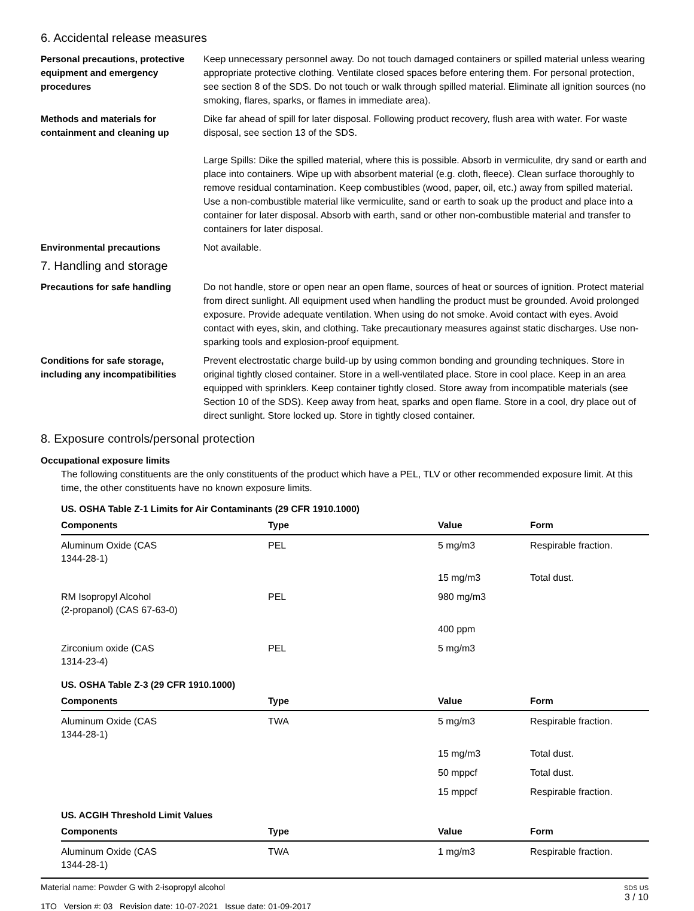6. Accidental release measures
Personal precautions, protective equipment and emergency procedures
Keep unnecessary personnel away. Do not touch damaged containers or spilled material unless wearing appropriate protective clothing. Ventilate closed spaces before entering them. For personal protection, see section 8 of the SDS. Do not touch or walk through spilled material. Eliminate all ignition sources (no smoking, flares, sparks, or flames in immediate area).
Methods and materials for containment and cleaning up
Dike far ahead of spill for later disposal. Following product recovery, flush area with water. For waste disposal, see section 13 of the SDS.
Large Spills: Dike the spilled material, where this is possible. Absorb in vermiculite, dry sand or earth and place into containers. Wipe up with absorbent material (e.g. cloth, fleece). Clean surface thoroughly to remove residual contamination. Keep combustibles (wood, paper, oil, etc.) away from spilled material. Use a non-combustible material like vermiculite, sand or earth to soak up the product and place into a container for later disposal. Absorb with earth, sand or other non-combustible material and transfer to containers for later disposal.
Environmental precautions Not available.
7. Handling and storage
Precautions for safe handling Do not handle, store or open near an open flame, sources of heat or sources of ignition. Protect material from direct sunlight. All equipment used when handling the product must be grounded. Avoid prolonged exposure. Provide adequate ventilation. When using do not smoke. Avoid contact with eyes. Avoid contact with eyes, skin, and clothing. Take precautionary measures against static discharges. Use non-sparking tools and explosion-proof equipment.
Conditions for safe storage, including any incompatibilities
Prevent electrostatic charge build-up by using common bonding and grounding techniques. Store in original tightly closed container. Store in a well-ventilated place. Store in cool place. Keep in an area equipped with sprinklers. Keep container tightly closed. Store away from incompatible materials (see Section 10 of the SDS). Keep away from heat, sparks and open flame. Store in a cool, dry place out of direct sunlight. Store locked up. Store in tightly closed container.
8. Exposure controls/personal protection
Occupational exposure limits
The following constituents are the only constituents of the product which have a PEL, TLV or other recommended exposure limit. At this time, the other constituents have no known exposure limits.
US. OSHA Table Z-1 Limits for Air Contaminants (29 CFR 1910.1000)
| Components | Type | Value | Form |
| --- | --- | --- | --- |
| Aluminum Oxide (CAS 1344-28-1) | PEL | 5 mg/m3 | Respirable fraction. |
| | | 15 mg/m3 | Total dust. |
| RM Isopropyl Alcohol (2-propanol) (CAS 67-63-0) | PEL | 980 mg/m3 | |
| | | 400 ppm | |
| Zirconium oxide (CAS 1314-23-4) | PEL | 5 mg/m3 | |
US. OSHA Table Z-3 (29 CFR 1910.1000)
| Components | Type | Value | Form |
| --- | --- | --- | --- |
| Aluminum Oxide (CAS 1344-28-1) | TWA | 5 mg/m3 | Respirable fraction. |
| | | 15 mg/m3 | Total dust. |
| | | 50 mppcf | Total dust. |
| | | 15 mppcf | Respirable fraction. |
US. ACGIH Threshold Limit Values
| Components | Type | Value | Form |
| --- | --- | --- | --- |
| Aluminum Oxide (CAS 1344-28-1) | TWA | 1 mg/m3 | Respirable fraction. |
Material name: Powder G with 2-isopropyl alcohol
1TO Version #: 03 Revision date: 10-07-2021 Issue date: 01-09-2017
SDS US
3 / 10